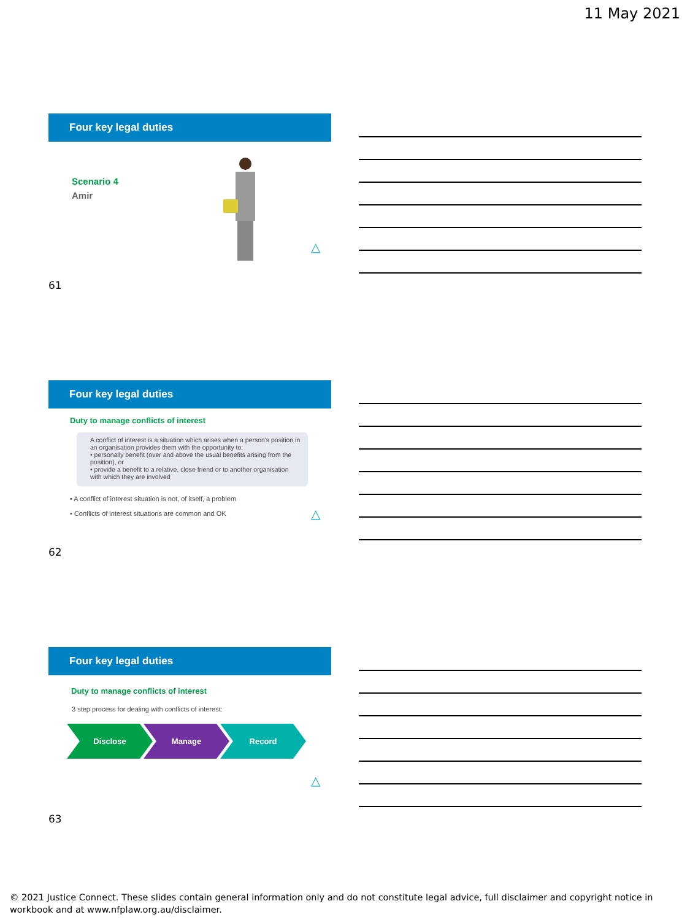11 May 2021
Four key legal duties
Scenario 4
Amir
△
61
Four key legal duties
Duty to manage conflicts of interest
A conflict of interest is a situation which arises when a person's position in an organisation provides them with the opportunity to:
• personally benefit (over and above the usual benefits arising from the position), or
• provide a benefit to a relative, close friend or to another organisation with which they are involved
• A conflict of interest situation is not, of itself, a problem
• Conflicts of interest situations are common and OK
△
62
Four key legal duties
Duty to manage conflicts of interest
3 step process for dealing with conflicts of interest:
Disclose Manage Record
△
63
© 2021 Justice Connect. These slides contain general information only and do not constitute legal advice, full disclaimer and copyright notice in workbook and at www.nfplaw.org.au/disclaimer.